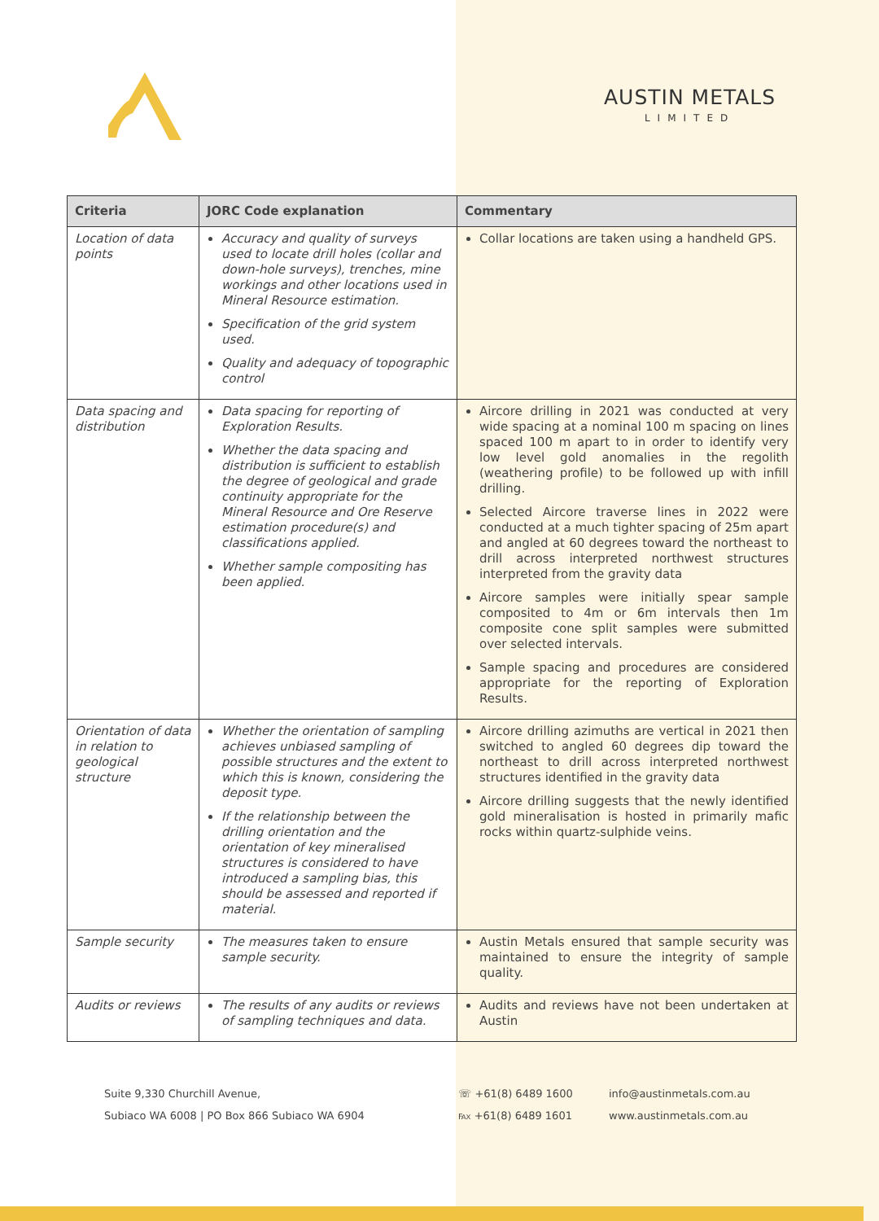AUSTIN METALS
LIMITED
| Criteria | JORC Code explanation | Commentary |
| --- | --- | --- |
| Location of data points | Accuracy and quality of surveys used to locate drill holes (collar and down-hole surveys), trenches, mine workings and other locations used in Mineral Resource estimation. Specification of the grid system used. Quality and adequacy of topographic control | Collar locations are taken using a handheld GPS. |
| Data spacing and distribution | Data spacing for reporting of Exploration Results. Whether the data spacing and distribution is sufficient to establish the degree of geological and grade continuity appropriate for the Mineral Resource and Ore Reserve estimation procedure(s) and classifications applied. Whether sample compositing has been applied. | Aircore drilling in 2021 was conducted at very wide spacing at a nominal 100 m spacing on lines spaced 100 m apart to in order to identify very low level gold anomalies in the regolith (weathering profile) to be followed up with infill drilling. Selected Aircore traverse lines in 2022 were conducted at a much tighter spacing of 25m apart and angled at 60 degrees toward the northeast to drill across interpreted northwest structures interpreted from the gravity data Aircore samples were initially spear sample composited to 4m or 6m intervals then 1m composite cone split samples were submitted over selected intervals. Sample spacing and procedures are considered appropriate for the reporting of Exploration Results. |
| Orientation of data in relation to geological structure | Whether the orientation of sampling achieves unbiased sampling of possible structures and the extent to which this is known, considering the deposit type. If the relationship between the drilling orientation and the orientation of key mineralised structures is considered to have introduced a sampling bias, this should be assessed and reported if material. | Aircore drilling azimuths are vertical in 2021 then switched to angled 60 degrees dip toward the northeast to drill across interpreted northwest structures identified in the gravity data Aircore drilling suggests that the newly identified gold mineralisation is hosted in primarily mafic rocks within quartz-sulphide veins. |
| Sample security | The measures taken to ensure sample security. | Austin Metals ensured that sample security was maintained to ensure the integrity of sample quality. |
| Audits or reviews | The results of any audits or reviews of sampling techniques and data. | Audits and reviews have not been undertaken at Austin |
Suite 9,330 Churchill Avenue,
Subiaco WA 6008 | PO Box 866 Subiaco WA 6904
☏ +61(8) 6489 1600
℻ +61(8) 6489 1601
info@austinmetals.com.au
www.austinmetals.com.au